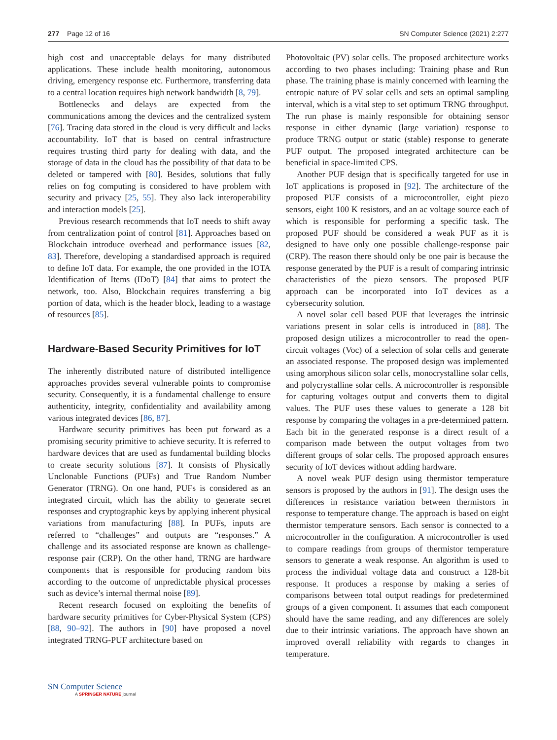277 Page 12 of 16 SN Computer Science (2021) 2:277
high cost and unacceptable delays for many distributed applications. These include health monitoring, autonomous driving, emergency response etc. Furthermore, transferring data to a central location requires high network bandwidth [8, 79].
Bottlenecks and delays are expected from the communications among the devices and the centralized system [76]. Tracing data stored in the cloud is very difficult and lacks accountability. IoT that is based on central infrastructure requires trusting third party for dealing with data, and the storage of data in the cloud has the possibility of that data to be deleted or tampered with [80]. Besides, solutions that fully relies on fog computing is considered to have problem with security and privacy [25, 55]. They also lack interoperability and interaction models [25].
Previous research recommends that IoT needs to shift away from centralization point of control [81]. Approaches based on Blockchain introduce overhead and performance issues [82, 83]. Therefore, developing a standardised approach is required to define IoT data. For example, the one provided in the IOTA Identification of Items (IDoT) [84] that aims to protect the network, too. Also, Blockchain requires transferring a big portion of data, which is the header block, leading to a wastage of resources [85].
Hardware-Based Security Primitives for IoT
The inherently distributed nature of distributed intelligence approaches provides several vulnerable points to compromise security. Consequently, it is a fundamental challenge to ensure authenticity, integrity, confidentiality and availability among various integrated devices [86, 87].
Hardware security primitives has been put forward as a promising security primitive to achieve security. It is referred to hardware devices that are used as fundamental building blocks to create security solutions [87]. It consists of Physically Unclonable Functions (PUFs) and True Random Number Generator (TRNG). On one hand, PUFs is considered as an integrated circuit, which has the ability to generate secret responses and cryptographic keys by applying inherent physical variations from manufacturing [88]. In PUFs, inputs are referred to “challenges” and outputs are “responses.” A challenge and its associated response are known as challenge-response pair (CRP). On the other hand, TRNG are hardware components that is responsible for producing random bits according to the outcome of unpredictable physical processes such as device’s internal thermal noise [89].
Recent research focused on exploiting the benefits of hardware security primitives for Cyber-Physical System (CPS) [88, 90–92]. The authors in [90] have proposed a novel integrated TRNG-PUF architecture based on
Photovoltaic (PV) solar cells. The proposed architecture works according to two phases including: Training phase and Run phase. The training phase is mainly concerned with learning the entropic nature of PV solar cells and sets an optimal sampling interval, which is a vital step to set optimum TRNG throughput. The run phase is mainly responsible for obtaining sensor response in either dynamic (large variation) response to produce TRNG output or static (stable) response to generate PUF output. The proposed integrated architecture can be beneficial in space-limited CPS.
Another PUF design that is specifically targeted for use in IoT applications is proposed in [92]. The architecture of the proposed PUF consists of a microcontroller, eight piezo sensors, eight 100 K resistors, and an ac voltage source each of which is responsible for performing a specific task. The proposed PUF should be considered a weak PUF as it is designed to have only one possible challenge-response pair (CRP). The reason there should only be one pair is because the response generated by the PUF is a result of comparing intrinsic characteristics of the piezo sensors. The proposed PUF approach can be incorporated into IoT devices as a cybersecurity solution.
A novel solar cell based PUF that leverages the intrinsic variations present in solar cells is introduced in [88]. The proposed design utilizes a microcontroller to read the open-circuit voltages (Voc) of a selection of solar cells and generate an associated response. The proposed design was implemented using amorphous silicon solar cells, monocrystalline solar cells, and polycrystalline solar cells. A microcontroller is responsible for capturing voltages output and converts them to digital values. The PUF uses these values to generate a 128 bit response by comparing the voltages in a pre-determined pattern. Each bit in the generated response is a direct result of a comparison made between the output voltages from two different groups of solar cells. The proposed approach ensures security of IoT devices without adding hardware.
A novel weak PUF design using thermistor temperature sensors is proposed by the authors in [91]. The design uses the differences in resistance variation between thermistors in response to temperature change. The approach is based on eight thermistor temperature sensors. Each sensor is connected to a microcontroller in the configuration. A microcontroller is used to compare readings from groups of thermistor temperature sensors to generate a weak response. An algorithm is used to process the individual voltage data and construct a 128-bit response. It produces a response by making a series of comparisons between total output readings for predetermined groups of a given component. It assumes that each component should have the same reading, and any differences are solely due to their intrinsic variations. The approach have shown an improved overall reliability with regards to changes in temperature.
SN Computer Science
A SPRINGER NATURE journal